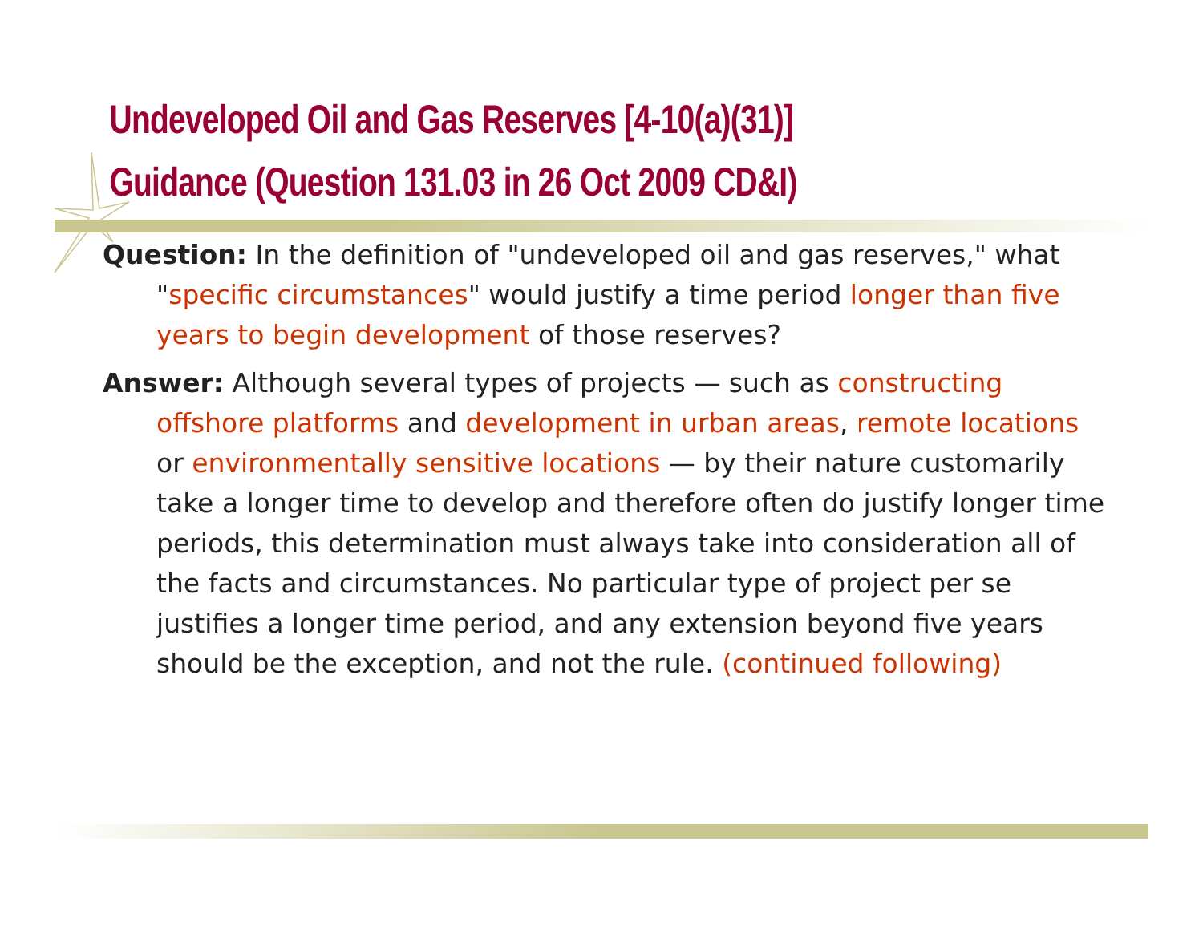Undeveloped Oil and Gas Reserves [4-10(a)(31)]
Guidance (Question 131.03 in 26 Oct 2009 CD&I)
Question: In the definition of "undeveloped oil and gas reserves," what "specific circumstances" would justify a time period longer than five years to begin development of those reserves?
Answer: Although several types of projects — such as constructing offshore platforms and development in urban areas, remote locations or environmentally sensitive locations — by their nature customarily take a longer time to develop and therefore often do justify longer time periods, this determination must always take into consideration all of the facts and circumstances. No particular type of project per se justifies a longer time period, and any extension beyond five years should be the exception, and not the rule. (continued following)